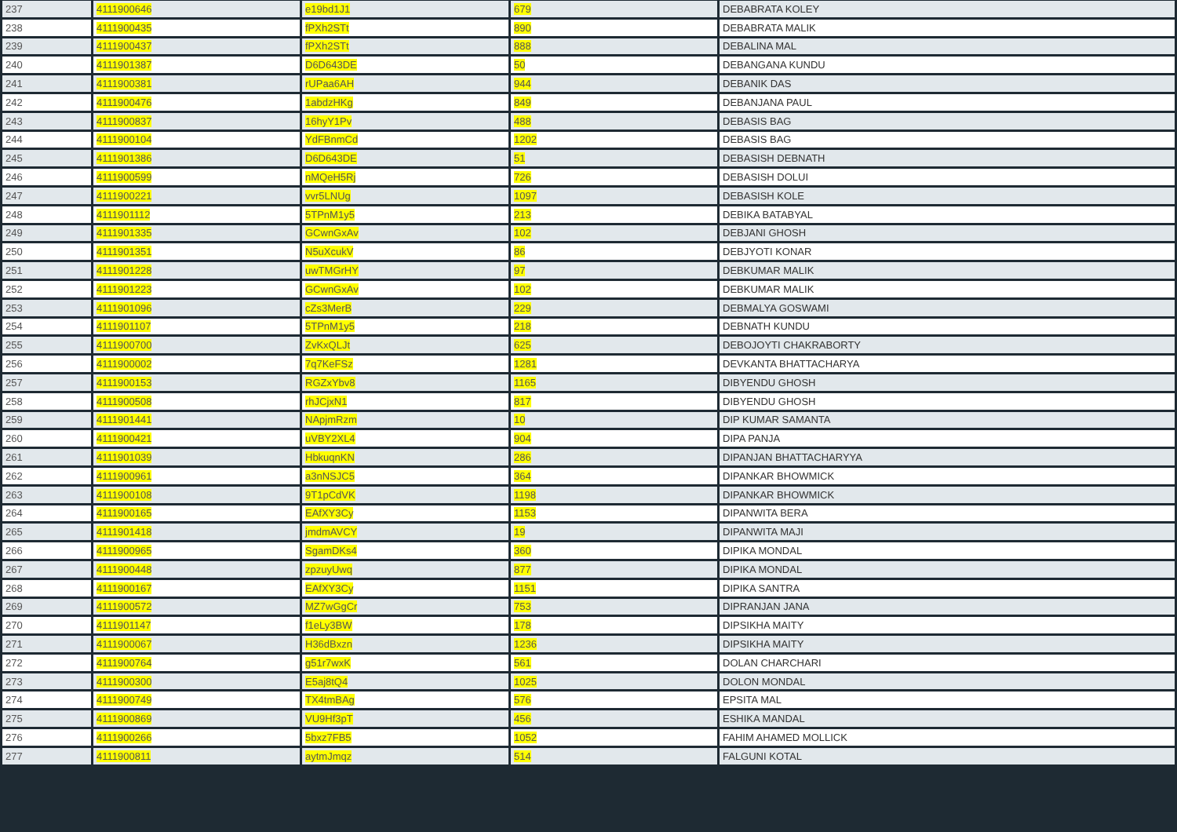| 237 | 4111900646 | e19bd1J1 | 679 | DEBABRATA KOLEY |
| 238 | 4111900435 | fPXh2STt | 890 | DEBABRATA MALIK |
| 239 | 4111900437 | fPXh2STt | 888 | DEBALINA MAL |
| 240 | 4111901387 | D6D643DE | 50 | DEBANGANA KUNDU |
| 241 | 4111900381 | rUPaa6AH | 944 | DEBANIK DAS |
| 242 | 4111900476 | 1abdzHKg | 849 | DEBANJANA PAUL |
| 243 | 4111900837 | 16hyY1Pv | 488 | DEBASIS BAG |
| 244 | 4111900104 | YdFBnmCd | 1202 | DEBASIS BAG |
| 245 | 4111901386 | D6D643DE | 51 | DEBASISH DEBNATH |
| 246 | 4111900599 | nMQeH5Rj | 726 | DEBASISH DOLUI |
| 247 | 4111900221 | vvr5LNUg | 1097 | DEBASISH KOLE |
| 248 | 4111901112 | 5TPnM1y5 | 213 | DEBIKA BATABYAL |
| 249 | 4111901335 | GCwnGxAv | 102 | DEBJANI GHOSH |
| 250 | 4111901351 | N5uXcukV | 86 | DEBJYOTI KONAR |
| 251 | 4111901228 | uwTMGrHY | 97 | DEBKUMAR MALIK |
| 252 | 4111901223 | GCwnGxAv | 102 | DEBKUMAR MALIK |
| 253 | 4111901096 | cZs3MerB | 229 | DEBMALYA GOSWAMI |
| 254 | 4111901107 | 5TPnM1y5 | 218 | DEBNATH KUNDU |
| 255 | 4111900700 | ZvKxQLJt | 625 | DEBOJOYTI CHAKRABORTY |
| 256 | 4111900002 | 7q7KeFSz | 1281 | DEVKANTA BHATTACHARYA |
| 257 | 4111900153 | RGZxYbv8 | 1165 | DIBYENDU GHOSH |
| 258 | 4111900508 | rhJCjxN1 | 817 | DIBYENDU GHOSH |
| 259 | 4111901441 | NApjmRzm | 10 | DIP KUMAR SAMANTA |
| 260 | 4111900421 | uVBY2XL4 | 904 | DIPA PANJA |
| 261 | 4111901039 | HbkuqnKN | 286 | DIPANJAN BHATTACHARYYA |
| 262 | 4111900961 | a3nNSJC5 | 364 | DIPANKAR BHOWMICK |
| 263 | 4111900108 | 9T1pCdVK | 1198 | DIPANKAR BHOWMICK |
| 264 | 4111900165 | EAfXY3Cy | 1153 | DIPANWITA BERA |
| 265 | 4111901418 | jmdmAVCY | 19 | DIPANWITA MAJI |
| 266 | 4111900965 | SgamDKs4 | 360 | DIPIKA MONDAL |
| 267 | 4111900448 | zpzuyUwq | 877 | DIPIKA MONDAL |
| 268 | 4111900167 | EAfXY3Cy | 1151 | DIPIKA SANTRA |
| 269 | 4111900572 | MZ7wGgCr | 753 | DIPRANJAN JANA |
| 270 | 4111901147 | f1eLy3BW | 178 | DIPSIKHA MAITY |
| 271 | 4111900067 | H36dBxzn | 1236 | DIPSIKHA MAITY |
| 272 | 4111900764 | g51r7wxK | 561 | DOLAN CHARCHARI |
| 273 | 4111900300 | E5aj8tQ4 | 1025 | DOLON MONDAL |
| 274 | 4111900749 | TX4tmBAg | 576 | EPSITA MAL |
| 275 | 4111900869 | VU9Hf3pT | 456 | ESHIKA MANDAL |
| 276 | 4111900266 | 5bxz7FB5 | 1052 | FAHIM AHAMED MOLLICK |
| 277 | 4111900811 | aytmJmqz | 514 | FALGUNI KOTAL |